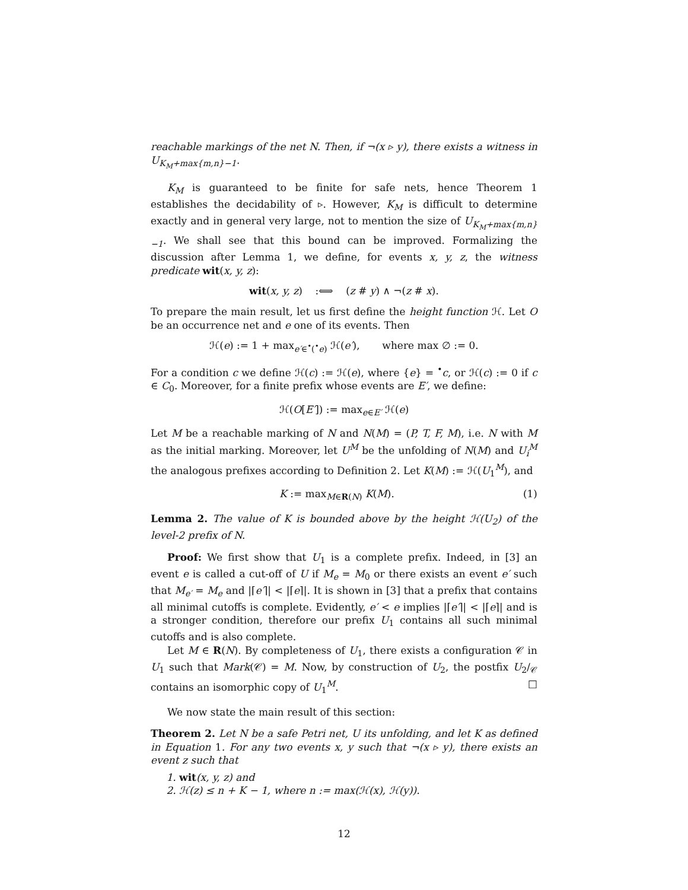reachable markings of the net N. Then, if ¬(x ▹ y), there exists a witness in U<sub>K<sub>M</sub>+max{m,n}−1</sub>.
K<sub>M</sub> is guaranteed to be finite for safe nets, hence Theorem 1 establishes the decidability of ▹. However, K<sub>M</sub> is difficult to determine exactly and in general very large, not to mention the size of U<sub>K<sub>M</sub>+max{m,n}−1</sub>. We shall see that this bound can be improved. Formalizing the discussion after Lemma 1, we define, for events x, y, z, the witness predicate wit(x, y, z):
wit(x, y, z) :⟺ (z # y) ∧ ¬(z # x).
To prepare the main result, let us first define the height function ℋ. Let O be an occurrence net and e one of its events. Then
ℋ(e) := 1 + max<sub>e′∈<sup>•</sup>(<sup>•</sup>e)</sub> ℋ(e′), where max ∅ := 0.
For a condition c we define ℋ(c) := ℋ(e), where {e} = <sup>•</sup>c, or ℋ(c) := 0 if c ∈ C<sub>0</sub>. Moreover, for a finite prefix whose events are E′, we define:
ℋ(O[E′]) := max<sub>e∈E′</sub> ℋ(e)
Let M be a reachable marking of N and N(M) = (P, T, F, M), i.e. N with M as the initial marking. Moreover, let U<sup>M</sup> be the unfolding of N(M) and U<sub>i</sub><sup>M</sup> the analogous prefixes according to Definition 2. Let K(M) := ℋ(U<sub>1</sub><sup>M</sup>), and
K := max<sub>M∈R(N)</sub> K(M). (1)
Lemma 2. The value of K is bounded above by the height ℋ(U<sub>2</sub>) of the level-2 prefix of N.
Proof: We first show that U<sub>1</sub> is a complete prefix. Indeed, in [3] an event e is called a cut-off of U if M<sub>e</sub> = M<sub>0</sub> or there exists an event e′ such that M<sub>e′</sub> = M<sub>e</sub> and |⌈e′⌉| < |⌈e⌉|. It is shown in [3] that a prefix that contains all minimal cutoffs is complete. Evidently, e′ < e implies |⌈e′⌉| < |⌈e⌉| and is a stronger condition, therefore our prefix U<sub>1</sub> contains all such minimal cutoffs and is also complete.
Let M ∈ R(N). By completeness of U<sub>1</sub>, there exists a configuration 𝒞 in U<sub>1</sub> such that Mark(𝒞) = M. Now, by construction of U<sub>2</sub>, the postfix U<sub>2</sub>/<sub>𝒞</sub> contains an isomorphic copy of U<sub>1</sub><sup>M</sup>. □
We now state the main result of this section:
Theorem 2. Let N be a safe Petri net, U its unfolding, and let K as defined in Equation 1. For any two events x, y such that ¬(x ▹ y), there exists an event z such that
1. wit(x, y, z) and
2. ℋ(z) ≤ n + K − 1, where n := max(ℋ(x), ℋ(y)).
12